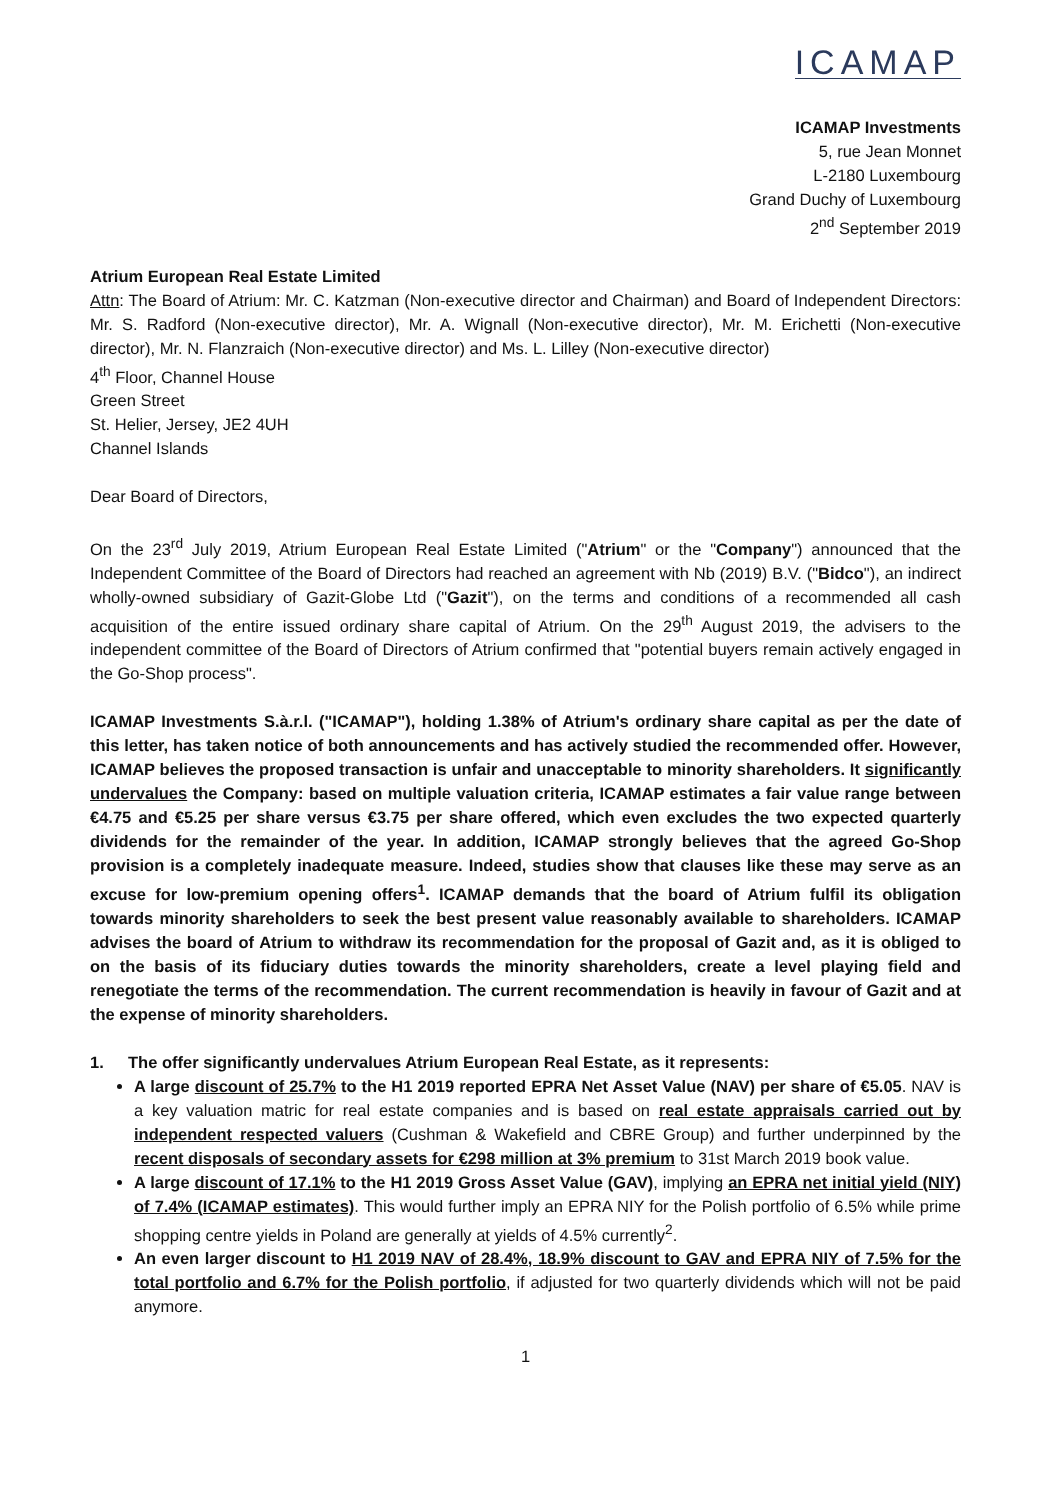ICAMAP
ICAMAP Investments
5, rue Jean Monnet
L-2180 Luxembourg
Grand Duchy of Luxembourg
2<sup>nd</sup> September 2019
Atrium European Real Estate Limited
Attn: The Board of Atrium: Mr. C. Katzman (Non-executive director and Chairman) and Board of Independent Directors: Mr. S. Radford (Non-executive director), Mr. A. Wignall (Non-executive director), Mr. M. Erichetti (Non-executive director), Mr. N. Flanzraich (Non-executive director) and Ms. L. Lilley (Non-executive director)
4<sup>th</sup> Floor, Channel House
Green Street
St. Helier, Jersey, JE2 4UH
Channel Islands
Dear Board of Directors,
On the 23<sup>rd</sup> July 2019, Atrium European Real Estate Limited ("Atrium" or the "Company") announced that the Independent Committee of the Board of Directors had reached an agreement with Nb (2019) B.V. ("Bidco"), an indirect wholly-owned subsidiary of Gazit-Globe Ltd ("Gazit"), on the terms and conditions of a recommended all cash acquisition of the entire issued ordinary share capital of Atrium. On the 29<sup>th</sup> August 2019, the advisers to the independent committee of the Board of Directors of Atrium confirmed that "potential buyers remain actively engaged in the Go-Shop process".
ICAMAP Investments S.à.r.l. ("ICAMAP"), holding 1.38% of Atrium's ordinary share capital as per the date of this letter, has taken notice of both announcements and has actively studied the recommended offer. However, ICAMAP believes the proposed transaction is unfair and unacceptable to minority shareholders. It significantly undervalues the Company: based on multiple valuation criteria, ICAMAP estimates a fair value range between €4.75 and €5.25 per share versus €3.75 per share offered, which even excludes the two expected quarterly dividends for the remainder of the year. In addition, ICAMAP strongly believes that the agreed Go-Shop provision is a completely inadequate measure. Indeed, studies show that clauses like these may serve as an excuse for low-premium opening offers<sup>1</sup>. ICAMAP demands that the board of Atrium fulfil its obligation towards minority shareholders to seek the best present value reasonably available to shareholders. ICAMAP advises the board of Atrium to withdraw its recommendation for the proposal of Gazit and, as it is obliged to on the basis of its fiduciary duties towards the minority shareholders, create a level playing field and renegotiate the terms of the recommendation. The current recommendation is heavily in favour of Gazit and at the expense of minority shareholders.
1. The offer significantly undervalues Atrium European Real Estate, as it represents:
A large discount of 25.7% to the H1 2019 reported EPRA Net Asset Value (NAV) per share of €5.05. NAV is a key valuation matric for real estate companies and is based on real estate appraisals carried out by independent respected valuers (Cushman & Wakefield and CBRE Group) and further underpinned by the recent disposals of secondary assets for €298 million at 3% premium to 31st March 2019 book value.
A large discount of 17.1% to the H1 2019 Gross Asset Value (GAV), implying an EPRA net initial yield (NIY) of 7.4% (ICAMAP estimates). This would further imply an EPRA NIY for the Polish portfolio of 6.5% while prime shopping centre yields in Poland are generally at yields of 4.5% currently<sup>2</sup>.
An even larger discount to H1 2019 NAV of 28.4%, 18.9% discount to GAV and EPRA NIY of 7.5% for the total portfolio and 6.7% for the Polish portfolio, if adjusted for two quarterly dividends which will not be paid anymore.
1